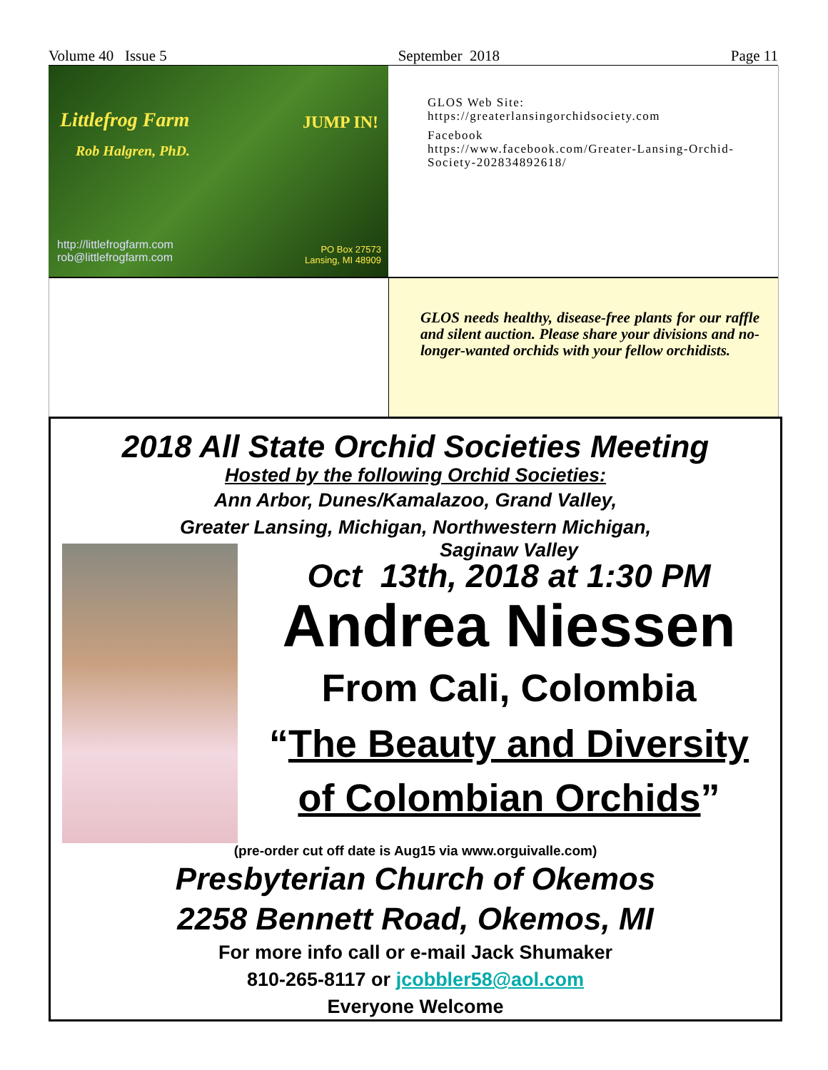Volume 40 Issue 5 September 2018 Page 11
Littlefrog Farm
Rob Halgren, PhD.
JUMP IN!
http://littlefrogfarm.com
rob@littlefrogfarm.com
PO Box 27573
Lansing, MI 48909
GLOS Web Site:
https://greaterlansingorchidsociety.com
Facebook
https://www.facebook.com/Greater-Lansing-Orchid-Society-202834892618/
GLOS needs healthy, disease-free plants for our raffle and silent auction. Please share your divisions and no-longer-wanted orchids with your fellow orchidists.
2018 All State Orchid Societies Meeting
Hosted by the following Orchid Societies:
Ann Arbor, Dunes/Kamalazoo, Grand Valley,
Greater Lansing, Michigan, Northwestern Michigan,
Saginaw Valley
Oct 13th, 2018 at 1:30 PM
Andrea Niessen
From Cali, Colombia
“The Beauty and Diversity
of Colombian Orchids”
(pre-order cut off date is Aug15 via www.orguivalle.com)
Presbyterian Church of Okemos
2258 Bennett Road, Okemos, MI
For more info call or e-mail Jack Shumaker
810-265-8117 or jcobbler58@aol.com
Everyone Welcome